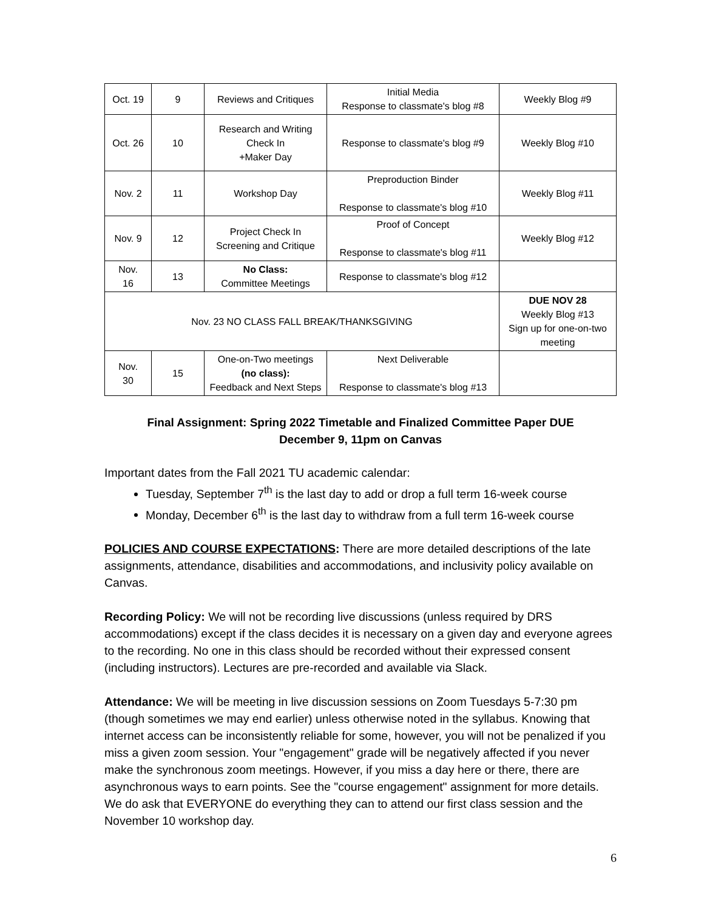| Oct. 19 | 9 | Reviews and Critiques | Initial Media Response to classmate's blog #8 | Weekly Blog #9 |
| Oct. 26 | 10 | Research and Writing Check In +Maker Day | Response to classmate's blog #9 | Weekly Blog #10 |
| Nov. 2 | 11 | Workshop Day | Preproduction Binder Response to classmate's blog #10 | Weekly Blog #11 |
| Nov. 9 | 12 | Project Check In Screening and Critique | Proof of Concept Response to classmate's blog #11 | Weekly Blog #12 |
| Nov. 16 | 13 | No Class: Committee Meetings | Response to classmate's blog #12 | |
| Nov. 23 NO CLASS FALL BREAK/THANKSGIVING | | | | DUE NOV 28 Weekly Blog #13 Sign up for one-on-two meeting |
| Nov. 30 | 15 | One-on-Two meetings (no class): Feedback and Next Steps | Next Deliverable Response to classmate's blog #13 | |
Final Assignment: Spring 2022 Timetable and Finalized Committee Paper DUE
December 9, 11pm on Canvas
Important dates from the Fall 2021 TU academic calendar:
Tuesday, September 7<sup>th</sup> is the last day to add or drop a full term 16-week course
Monday, December 6<sup>th</sup> is the last day to withdraw from a full term 16-week course
POLICIES AND COURSE EXPECTATIONS: There are more detailed descriptions of the late assignments, attendance, disabilities and accommodations, and inclusivity policy available on Canvas.
Recording Policy: We will not be recording live discussions (unless required by DRS accommodations) except if the class decides it is necessary on a given day and everyone agrees to the recording. No one in this class should be recorded without their expressed consent (including instructors). Lectures are pre-recorded and available via Slack.
Attendance: We will be meeting in live discussion sessions on Zoom Tuesdays 5-7:30 pm (though sometimes we may end earlier) unless otherwise noted in the syllabus. Knowing that internet access can be inconsistently reliable for some, however, you will not be penalized if you miss a given zoom session. Your "engagement" grade will be negatively affected if you never make the synchronous zoom meetings. However, if you miss a day here or there, there are asynchronous ways to earn points. See the "course engagement" assignment for more details. We do ask that EVERYONE do everything they can to attend our first class session and the November 10 workshop day.
6